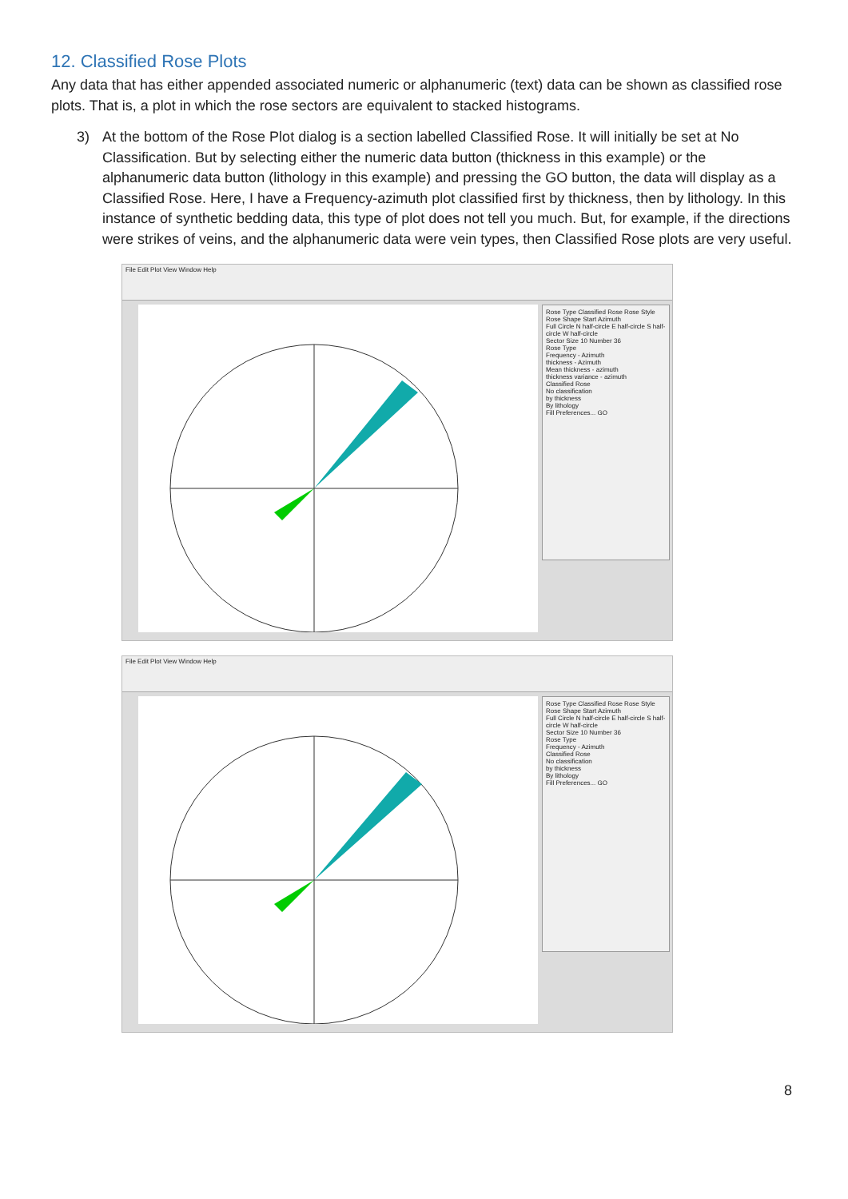12. Classified Rose Plots
Any data that has either appended associated numeric or alphanumeric (text) data can be shown as classified rose plots. That is, a plot in which the rose sectors are equivalent to stacked histograms.
3) At the bottom of the Rose Plot dialog is a section labelled Classified Rose. It will initially be set at No Classification. But by selecting either the numeric data button (thickness in this example) or the alphanumeric data button (lithology in this example) and pressing the GO button, the data will display as a Classified Rose. Here, I have a Frequency-azimuth plot classified first by thickness, then by lithology. In this instance of synthetic bedding data, this type of plot does not tell you much. But, for example, if the directions were strikes of veins, and the alphanumeric data were vein types, then Classified Rose plots are very useful.
File Edit Plot View Window Help
Rose Type Classified Rose Rose Style
Rose Shape Start Azimuth
Full Circle N half-circle E half-circle S half-circle W half-circle
Sector Size 10 Number 36
Rose Type
Frequency - Azimuth
thickness - Azimuth
Mean thickness - azimuth
thickness variance - azimuth
Classified Rose
No classification
by thickness
By lithology
Fill Preferences... GO
File Edit Plot View Window Help
Rose Type Classified Rose Rose Style
Rose Shape Start Azimuth
Full Circle N half-circle E half-circle S half-circle W half-circle
Sector Size 10 Number 36
Rose Type
Frequency - Azimuth
Classified Rose
No classification
by thickness
By lithology
Fill Preferences... GO
8